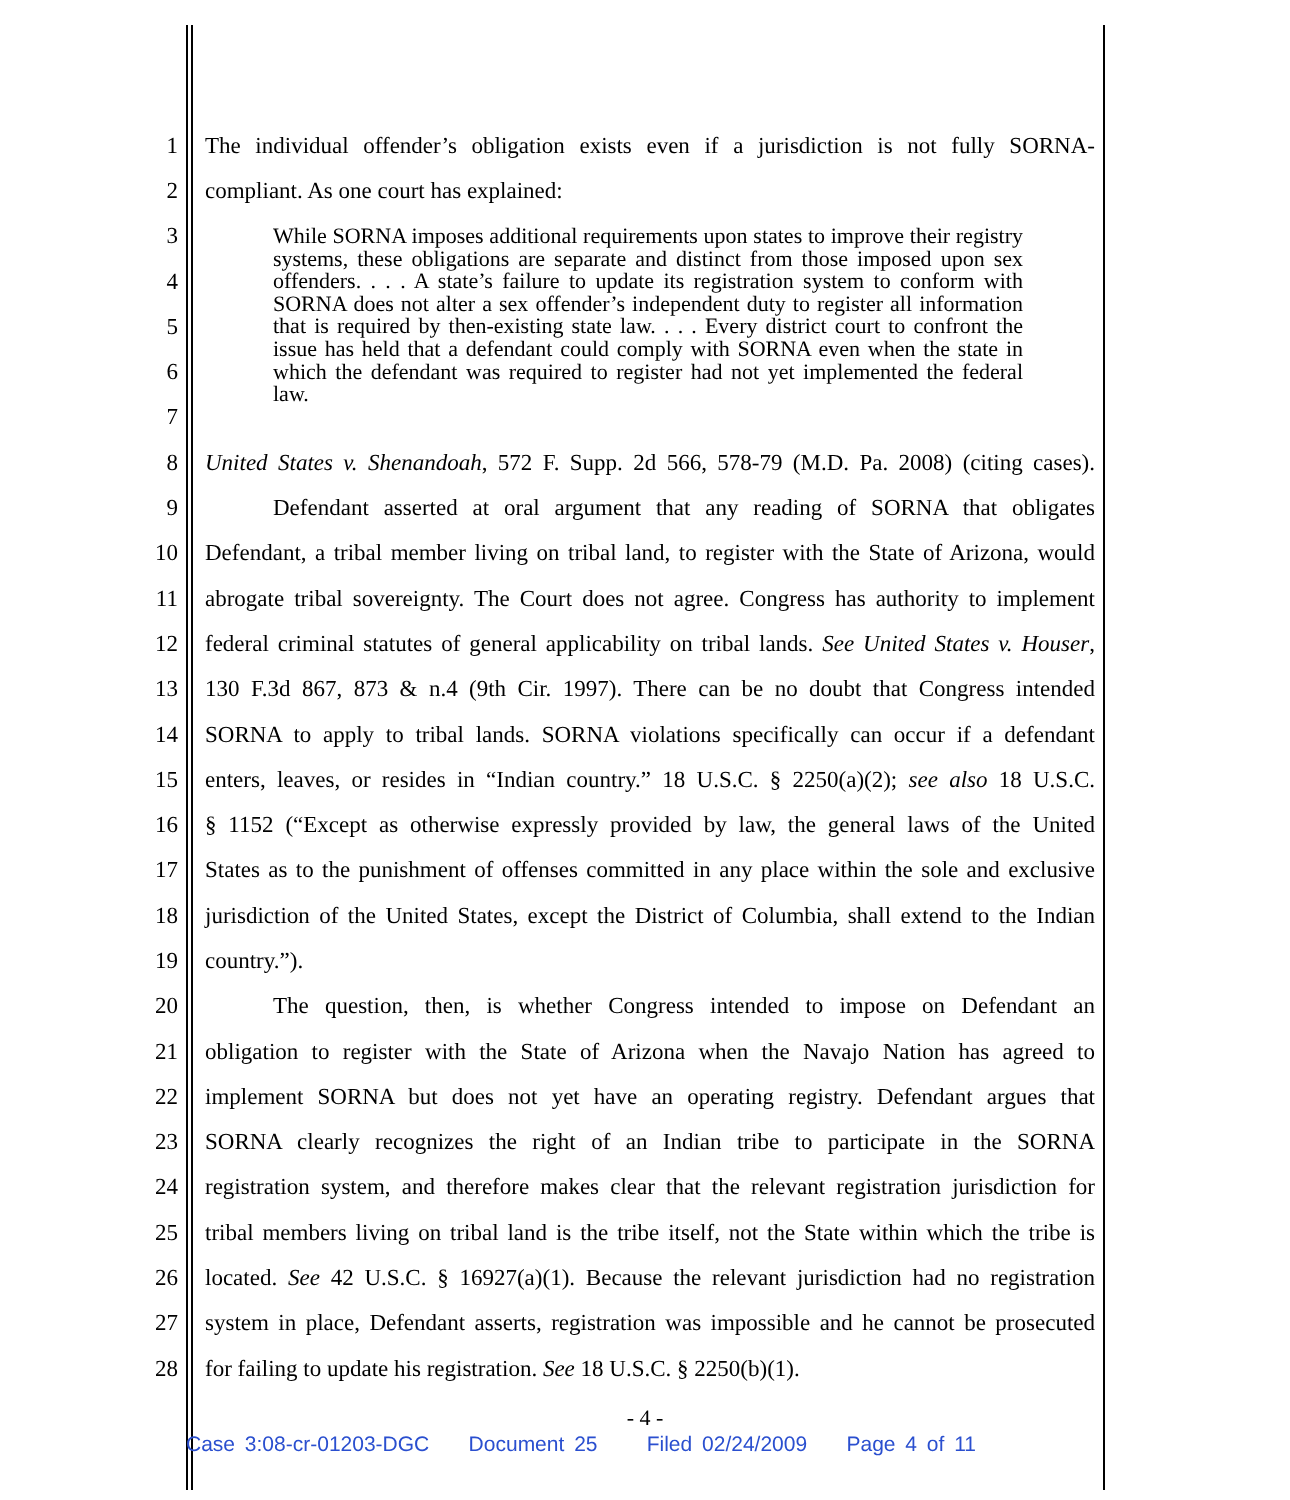1 The individual offender’s obligation exists even if a jurisdiction is not fully SORNA-
2 compliant. As one court has explained:
3
4
5
6
7
8 United States v. Shenandoah, 572 F. Supp. 2d 566, 578-79 (M.D. Pa. 2008) (citing cases).
9 Defendant asserted at oral argument that any reading of SORNA that obligates
10 Defendant, a tribal member living on tribal land, to register with the State of Arizona, would
11 abrogate tribal sovereignty. The Court does not agree. Congress has authority to implement
12 federal criminal statutes of general applicability on tribal lands. See United States v. Houser,
13 130 F.3d 867, 873 & n.4 (9th Cir. 1997). There can be no doubt that Congress intended
14 SORNA to apply to tribal lands. SORNA violations specifically can occur if a defendant
15 enters, leaves, or resides in “Indian country.” 18 U.S.C. § 2250(a)(2); see also 18 U.S.C.
16 § 1152 (“Except as otherwise expressly provided by law, the general laws of the United
17 States as to the punishment of offenses committed in any place within the sole and exclusive
18 jurisdiction of the United States, except the District of Columbia, shall extend to the Indian
19 country.”).
20 The question, then, is whether Congress intended to impose on Defendant an
21 obligation to register with the State of Arizona when the Navajo Nation has agreed to
22 implement SORNA but does not yet have an operating registry. Defendant argues that
23 SORNA clearly recognizes the right of an Indian tribe to participate in the SORNA
24 registration system, and therefore makes clear that the relevant registration jurisdiction for
25 tribal members living on tribal land is the tribe itself, not the State within which the tribe is
26 located. See 42 U.S.C. § 16927(a)(1). Because the relevant jurisdiction had no registration
27 system in place, Defendant asserts, registration was impossible and he cannot be prosecuted
28 for failing to update his registration. See 18 U.S.C. § 2250(b)(1).
While SORNA imposes additional requirements upon states to improve their registry systems, these obligations are separate and distinct from those imposed upon sex offenders. . . . A state’s failure to update its registration system to conform with SORNA does not alter a sex offender’s independent duty to register all information that is required by then-existing state law. . . . Every district court to confront the issue has held that a defendant could comply with SORNA even when the state in which the defendant was required to register had not yet implemented the federal law.
- 4 -
Case 3:08-cr-01203-DGC Document 25 Filed 02/24/2009 Page 4 of 11